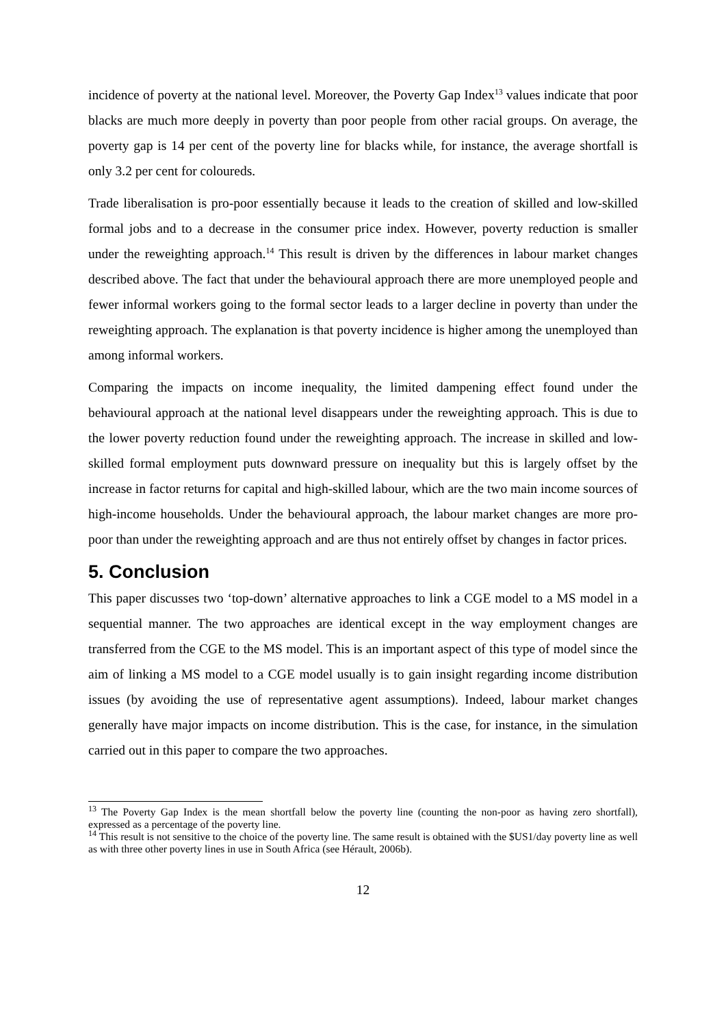incidence of poverty at the national level. Moreover, the Poverty Gap Index<sup>13</sup> values indicate that poor blacks are much more deeply in poverty than poor people from other racial groups. On average, the poverty gap is 14 per cent of the poverty line for blacks while, for instance, the average shortfall is only 3.2 per cent for coloureds.
Trade liberalisation is pro-poor essentially because it leads to the creation of skilled and low-skilled formal jobs and to a decrease in the consumer price index. However, poverty reduction is smaller under the reweighting approach.<sup>14</sup> This result is driven by the differences in labour market changes described above. The fact that under the behavioural approach there are more unemployed people and fewer informal workers going to the formal sector leads to a larger decline in poverty than under the reweighting approach. The explanation is that poverty incidence is higher among the unemployed than among informal workers.
Comparing the impacts on income inequality, the limited dampening effect found under the behavioural approach at the national level disappears under the reweighting approach. This is due to the lower poverty reduction found under the reweighting approach. The increase in skilled and low-skilled formal employment puts downward pressure on inequality but this is largely offset by the increase in factor returns for capital and high-skilled labour, which are the two main income sources of high-income households. Under the behavioural approach, the labour market changes are more pro-poor than under the reweighting approach and are thus not entirely offset by changes in factor prices.
5. Conclusion
This paper discusses two ‘top-down’ alternative approaches to link a CGE model to a MS model in a sequential manner. The two approaches are identical except in the way employment changes are transferred from the CGE to the MS model. This is an important aspect of this type of model since the aim of linking a MS model to a CGE model usually is to gain insight regarding income distribution issues (by avoiding the use of representative agent assumptions). Indeed, labour market changes generally have major impacts on income distribution. This is the case, for instance, in the simulation carried out in this paper to compare the two approaches.
<sup>13</sup> The Poverty Gap Index is the mean shortfall below the poverty line (counting the non-poor as having zero shortfall), expressed as a percentage of the poverty line.
<sup>14</sup> This result is not sensitive to the choice of the poverty line. The same result is obtained with the $US1/day poverty line as well as with three other poverty lines in use in South Africa (see Hérault, 2006b).
12